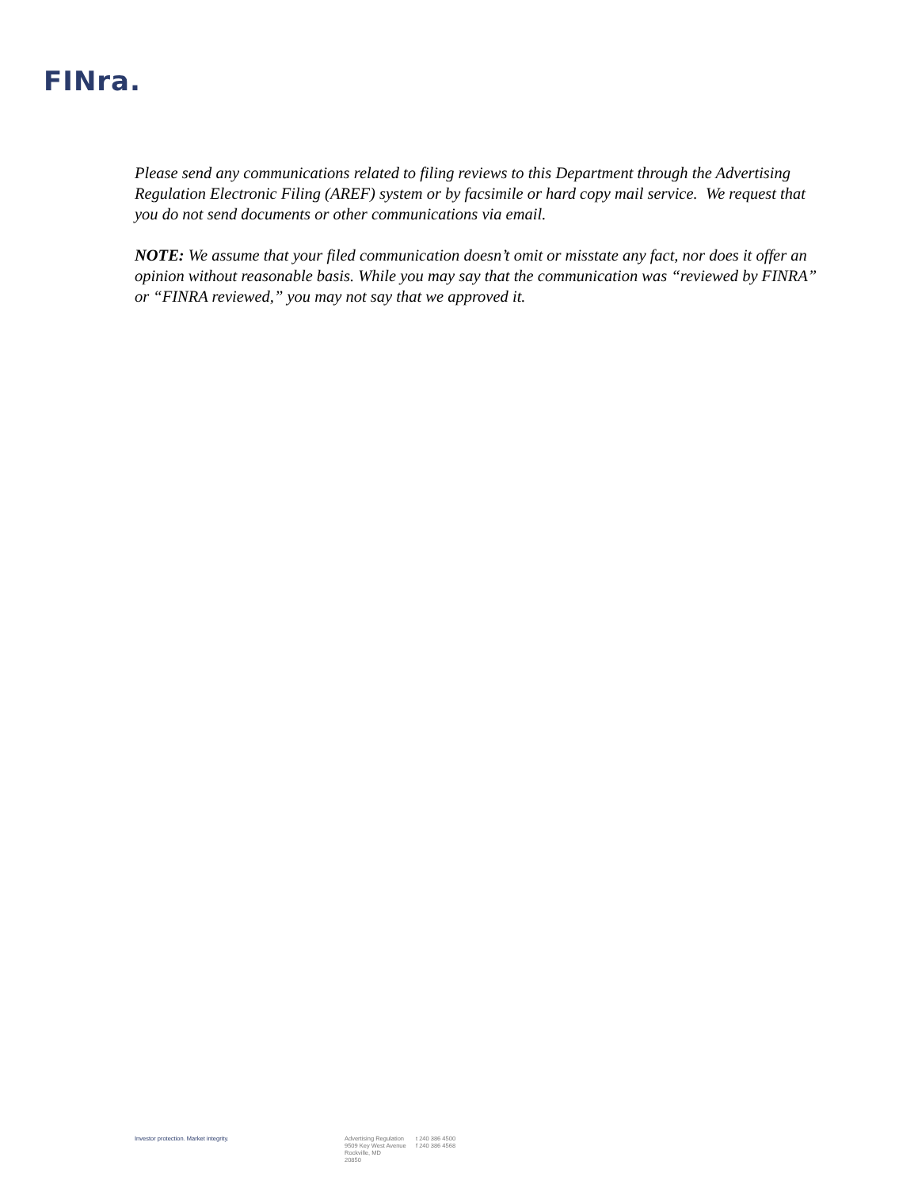FINra.
Please send any communications related to filing reviews to this Department through the Advertising Regulation Electronic Filing (AREF) system or by facsimile or hard copy mail service. We request that you do not send documents or other communications via email.
NOTE: We assume that your filed communication doesn’t omit or misstate any fact, nor does it offer an opinion without reasonable basis. While you may say that the communication was “reviewed by FINRA” or “FINRA reviewed,” you may not say that we approved it.
Investor protection. Market integrity. Advertising Regulation
9509 Key West Avenue
Rockville, MD
20850
t 240 386 4500
f 240 386 4568